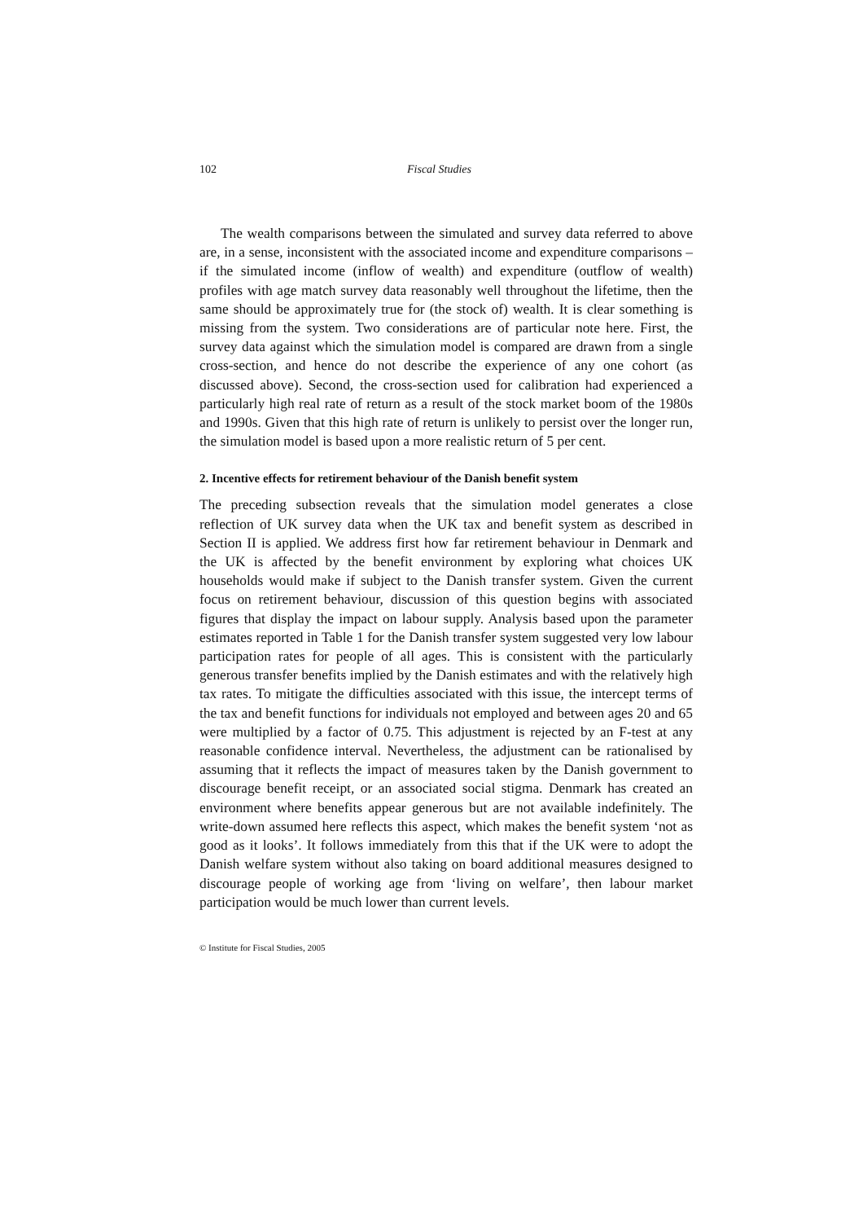102 Fiscal Studies
The wealth comparisons between the simulated and survey data referred to above are, in a sense, inconsistent with the associated income and expenditure comparisons – if the simulated income (inflow of wealth) and expenditure (outflow of wealth) profiles with age match survey data reasonably well throughout the lifetime, then the same should be approximately true for (the stock of) wealth. It is clear something is missing from the system. Two considerations are of particular note here. First, the survey data against which the simulation model is compared are drawn from a single cross-section, and hence do not describe the experience of any one cohort (as discussed above). Second, the cross-section used for calibration had experienced a particularly high real rate of return as a result of the stock market boom of the 1980s and 1990s. Given that this high rate of return is unlikely to persist over the longer run, the simulation model is based upon a more realistic return of 5 per cent.
2. Incentive effects for retirement behaviour of the Danish benefit system
The preceding subsection reveals that the simulation model generates a close reflection of UK survey data when the UK tax and benefit system as described in Section II is applied. We address first how far retirement behaviour in Denmark and the UK is affected by the benefit environment by exploring what choices UK households would make if subject to the Danish transfer system. Given the current focus on retirement behaviour, discussion of this question begins with associated figures that display the impact on labour supply. Analysis based upon the parameter estimates reported in Table 1 for the Danish transfer system suggested very low labour participation rates for people of all ages. This is consistent with the particularly generous transfer benefits implied by the Danish estimates and with the relatively high tax rates. To mitigate the difficulties associated with this issue, the intercept terms of the tax and benefit functions for individuals not employed and between ages 20 and 65 were multiplied by a factor of 0.75. This adjustment is rejected by an F-test at any reasonable confidence interval. Nevertheless, the adjustment can be rationalised by assuming that it reflects the impact of measures taken by the Danish government to discourage benefit receipt, or an associated social stigma. Denmark has created an environment where benefits appear generous but are not available indefinitely. The write-down assumed here reflects this aspect, which makes the benefit system ‘not as good as it looks’. It follows immediately from this that if the UK were to adopt the Danish welfare system without also taking on board additional measures designed to discourage people of working age from ‘living on welfare’, then labour market participation would be much lower than current levels.
© Institute for Fiscal Studies, 2005